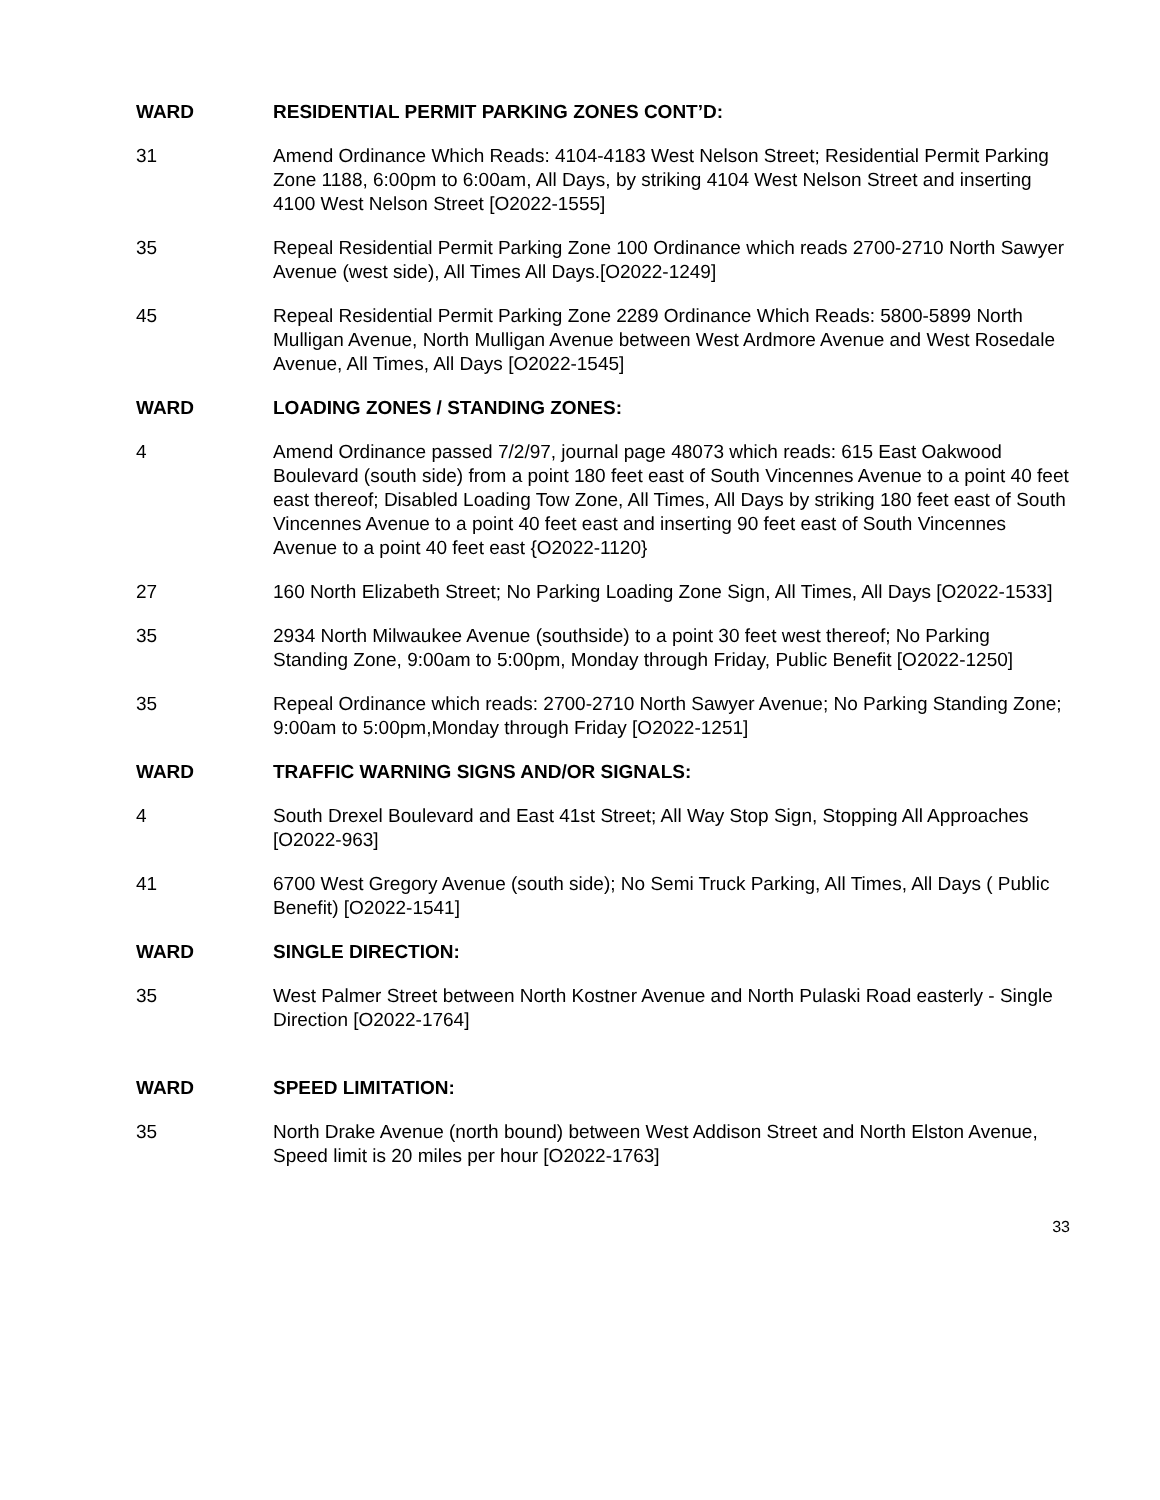WARD RESIDENTIAL PERMIT PARKING ZONES CONT’D:
31 Amend Ordinance Which Reads: 4104-4183 West Nelson Street; Residential Permit Parking Zone 1188, 6:00pm to 6:00am, All Days, by striking 4104 West Nelson Street and inserting 4100 West Nelson Street [O2022-1555]
35 Repeal Residential Permit Parking Zone 100 Ordinance which reads 2700-2710 North Sawyer Avenue (west side), All Times All Days.[O2022-1249]
45 Repeal Residential Permit Parking Zone 2289 Ordinance Which Reads: 5800-5899 North Mulligan Avenue, North Mulligan Avenue between West Ardmore Avenue and West Rosedale Avenue, All Times, All Days [O2022-1545]
WARD LOADING ZONES / STANDING ZONES:
4 Amend Ordinance passed 7/2/97, journal page 48073 which reads: 615 East Oakwood Boulevard (south side) from a point 180 feet east of South Vincennes Avenue to a point 40 feet east thereof; Disabled Loading Tow Zone, All Times, All Days by striking 180 feet east of South Vincennes Avenue to a point 40 feet east and inserting 90 feet east of South Vincennes Avenue to a point 40 feet east {O2022-1120}
27 160 North Elizabeth Street; No Parking Loading Zone Sign, All Times, All Days [O2022-1533]
35 2934 North Milwaukee Avenue (southside) to a point 30 feet west thereof; No Parking Standing Zone, 9:00am to 5:00pm, Monday through Friday, Public Benefit [O2022-1250]
35 Repeal Ordinance which reads: 2700-2710 North Sawyer Avenue; No Parking Standing Zone; 9:00am to 5:00pm,Monday through Friday [O2022-1251]
WARD TRAFFIC WARNING SIGNS AND/OR SIGNALS:
4 South Drexel Boulevard and East 41st Street; All Way Stop Sign, Stopping All Approaches [O2022-963]
41 6700 West Gregory Avenue (south side); No Semi Truck Parking, All Times, All Days ( Public Benefit) [O2022-1541]
WARD SINGLE DIRECTION:
35 West Palmer Street between North Kostner Avenue and North Pulaski Road easterly - Single Direction [O2022-1764]
WARD SPEED LIMITATION:
35 North Drake Avenue (north bound) between West Addison Street and North Elston Avenue, Speed limit is 20 miles per hour [O2022-1763]
33